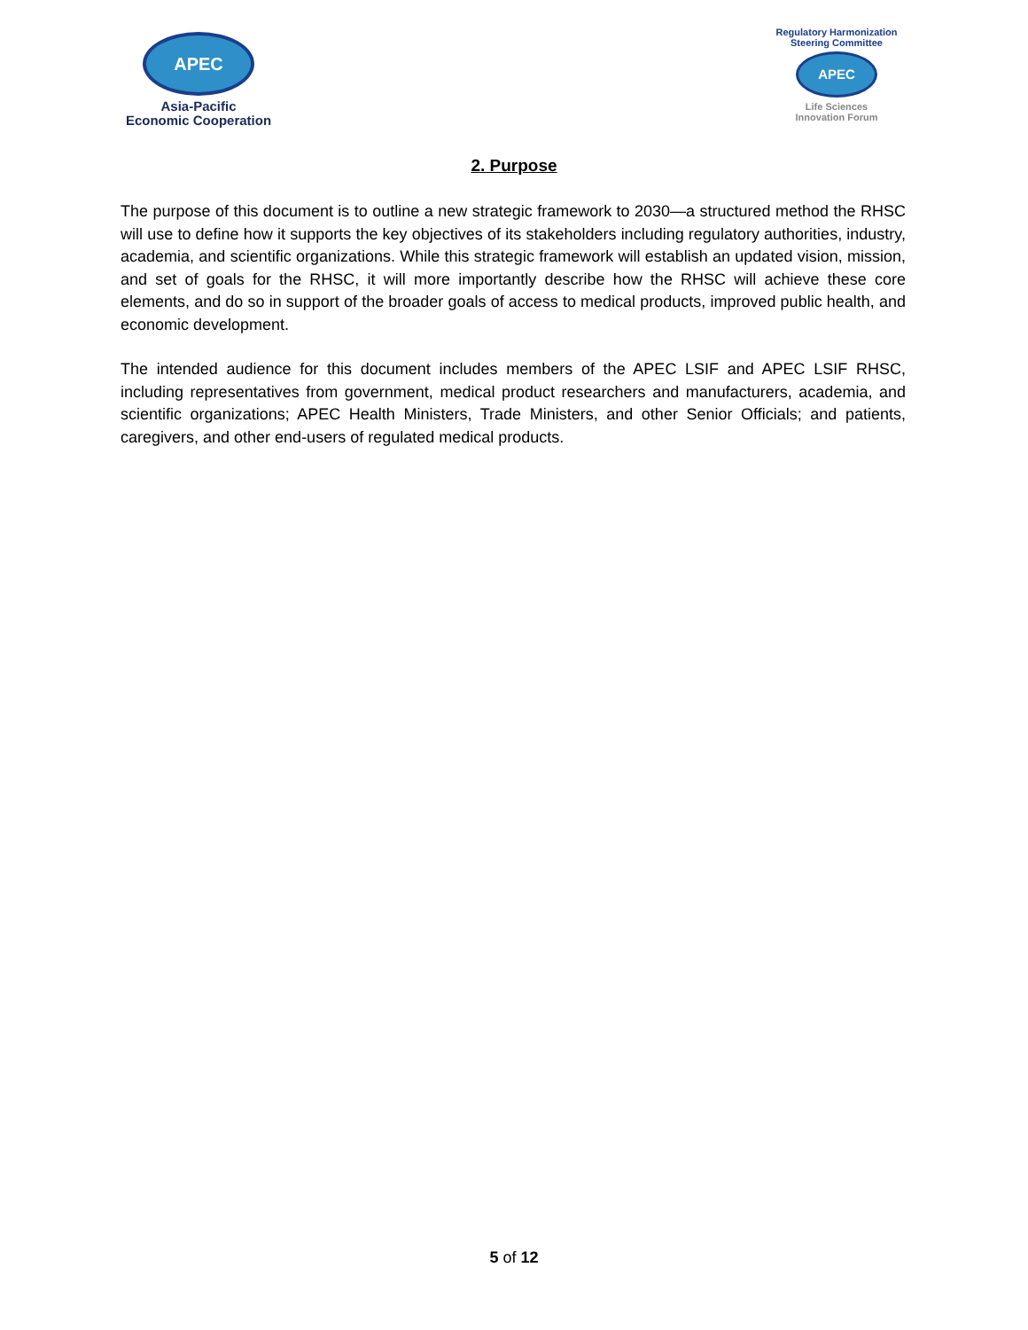APEC
Asia-Pacific
Economic Cooperation
Regulatory Harmonization
Steering Committee
APEC
Life Sciences
Innovation Forum
2. Purpose
The purpose of this document is to outline a new strategic framework to 2030—a structured method the RHSC will use to define how it supports the key objectives of its stakeholders including regulatory authorities, industry, academia, and scientific organizations. While this strategic framework will establish an updated vision, mission, and set of goals for the RHSC, it will more importantly describe how the RHSC will achieve these core elements, and do so in support of the broader goals of access to medical products, improved public health, and economic development.
The intended audience for this document includes members of the APEC LSIF and APEC LSIF RHSC, including representatives from government, medical product researchers and manufacturers, academia, and scientific organizations; APEC Health Ministers, Trade Ministers, and other Senior Officials; and patients, caregivers, and other end-users of regulated medical products.
5 of 12